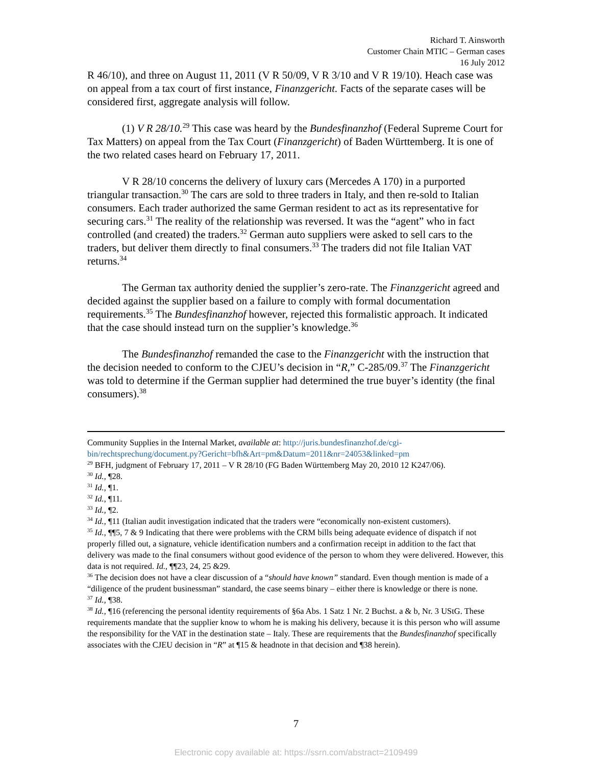Richard T. Ainsworth
Customer Chain MTIC – German cases
16 July 2012
R 46/10), and three on August 11, 2011 (V R 50/09, V R 3/10 and V R 19/10). Heach case was on appeal from a tax court of first instance, Finanzgericht. Facts of the separate cases will be considered first, aggregate analysis will follow.
(1) V R 28/10.<sup>29</sup> This case was heard by the Bundesfinanzhof (Federal Supreme Court for Tax Matters) on appeal from the Tax Court (Finanzgericht) of Baden Württemberg. It is one of the two related cases heard on February 17, 2011.
V R 28/10 concerns the delivery of luxury cars (Mercedes A 170) in a purported triangular transaction.<sup>30</sup> The cars are sold to three traders in Italy, and then re-sold to Italian consumers. Each trader authorized the same German resident to act as its representative for securing cars.<sup>31</sup> The reality of the relationship was reversed. It was the “agent” who in fact controlled (and created) the traders.<sup>32</sup> German auto suppliers were asked to sell cars to the traders, but deliver them directly to final consumers.<sup>33</sup> The traders did not file Italian VAT returns.<sup>34</sup>
The German tax authority denied the supplier’s zero-rate. The Finanzgericht agreed and decided against the supplier based on a failure to comply with formal documentation requirements.<sup>35</sup> The Bundesfinanzhof however, rejected this formalistic approach. It indicated that the case should instead turn on the supplier’s knowledge.<sup>36</sup>
The Bundesfinanzhof remanded the case to the Finanzgericht with the instruction that the decision needed to conform to the CJEU’s decision in “R,” C-285/09.<sup>37</sup> The Finanzgericht was told to determine if the German supplier had determined the true buyer’s identity (the final consumers).<sup>38</sup>
Community Supplies in the Internal Market, available at: http://juris.bundesfinanzhof.de/cgi-bin/rechtsprechung/document.py?Gericht=bfh&Art=pm&Datum=2011&nr=24053&linked=pm
<sup>29</sup> BFH, judgment of February 17, 2011 – V R 28/10 (FG Baden Württemberg May 20, 2010 12 K247/06).
<sup>30</sup> Id., ¶28.
<sup>31</sup> Id., ¶1.
<sup>32</sup> Id., ¶11.
<sup>33</sup> Id., ¶2.
<sup>34</sup> Id., ¶11 (Italian audit investigation indicated that the traders were “economically non-existent customers).
<sup>35</sup> Id., ¶¶5, 7 & 9 Indicating that there were problems with the CRM bills being adequate evidence of dispatch if not properly filled out, a signature, vehicle identification numbers and a confirmation receipt in addition to the fact that delivery was made to the final consumers without good evidence of the person to whom they were delivered. However, this data is not required. Id., ¶¶23, 24, 25 &29.
<sup>36</sup> The decision does not have a clear discussion of a “should have known” standard. Even though mention is made of a “diligence of the prudent businessman” standard, the case seems binary – either there is knowledge or there is none.
<sup>37</sup> Id., ¶38.
<sup>38</sup> Id., ¶16 (referencing the personal identity requirements of §6a Abs. 1 Satz 1 Nr. 2 Buchst. a & b, Nr. 3 UStG. These requirements mandate that the supplier know to whom he is making his delivery, because it is this person who will assume the responsibility for the VAT in the destination state – Italy. These are requirements that the Bundesfinanzhof specifically associates with the CJEU decision in “R” at ¶15 & headnote in that decision and ¶38 herein).
7
Electronic copy available at: https://ssrn.com/abstract=2109499